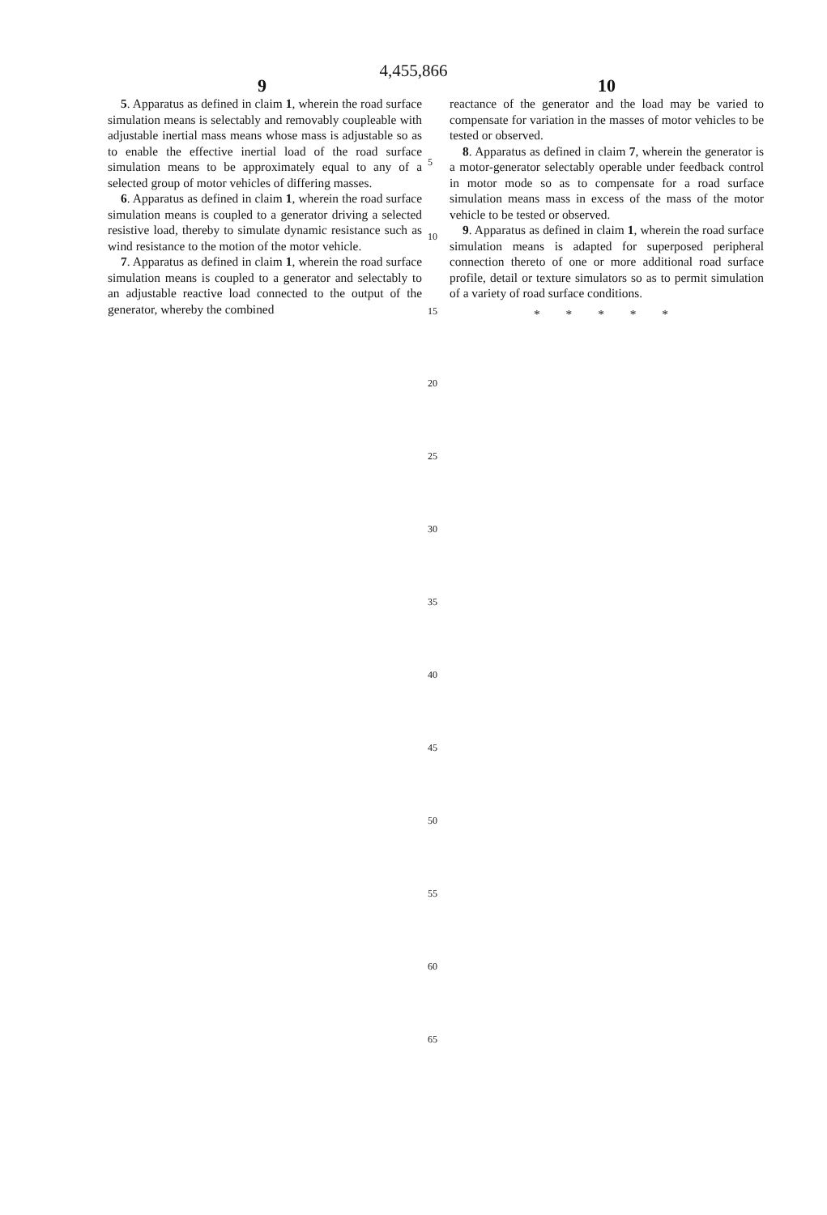4,455,866
9 10
5. Apparatus as defined in claim 1, wherein the road surface simulation means is selectably and removably coupleable with adjustable inertial mass means whose mass is adjustable so as to enable the effective inertial load of the road surface simulation means to be approximately equal to any of a selected group of motor vehicles of differing masses.
6. Apparatus as defined in claim 1, wherein the road surface simulation means is coupled to a generator driving a selected resistive load, thereby to simulate dynamic resistance such as wind resistance to the motion of the motor vehicle.
7. Apparatus as defined in claim 1, wherein the road surface simulation means is coupled to a generator and selectably to an adjustable reactive load connected to the output of the generator, whereby the combined
reactance of the generator and the load may be varied to compensate for variation in the masses of motor vehicles to be tested or observed.
8. Apparatus as defined in claim 7, wherein the generator is a motor-generator selectably operable under feedback control in motor mode so as to compensate for a road surface simulation means mass in excess of the mass of the motor vehicle to be tested or observed.
9. Apparatus as defined in claim 1, wherein the road surface simulation means is adapted for superposed peripheral connection thereto of one or more additional road surface profile, detail or texture simulators so as to permit simulation of a variety of road surface conditions.
* * * * *
5
10
15
20
25
30
35
40
45
50
55
60
65